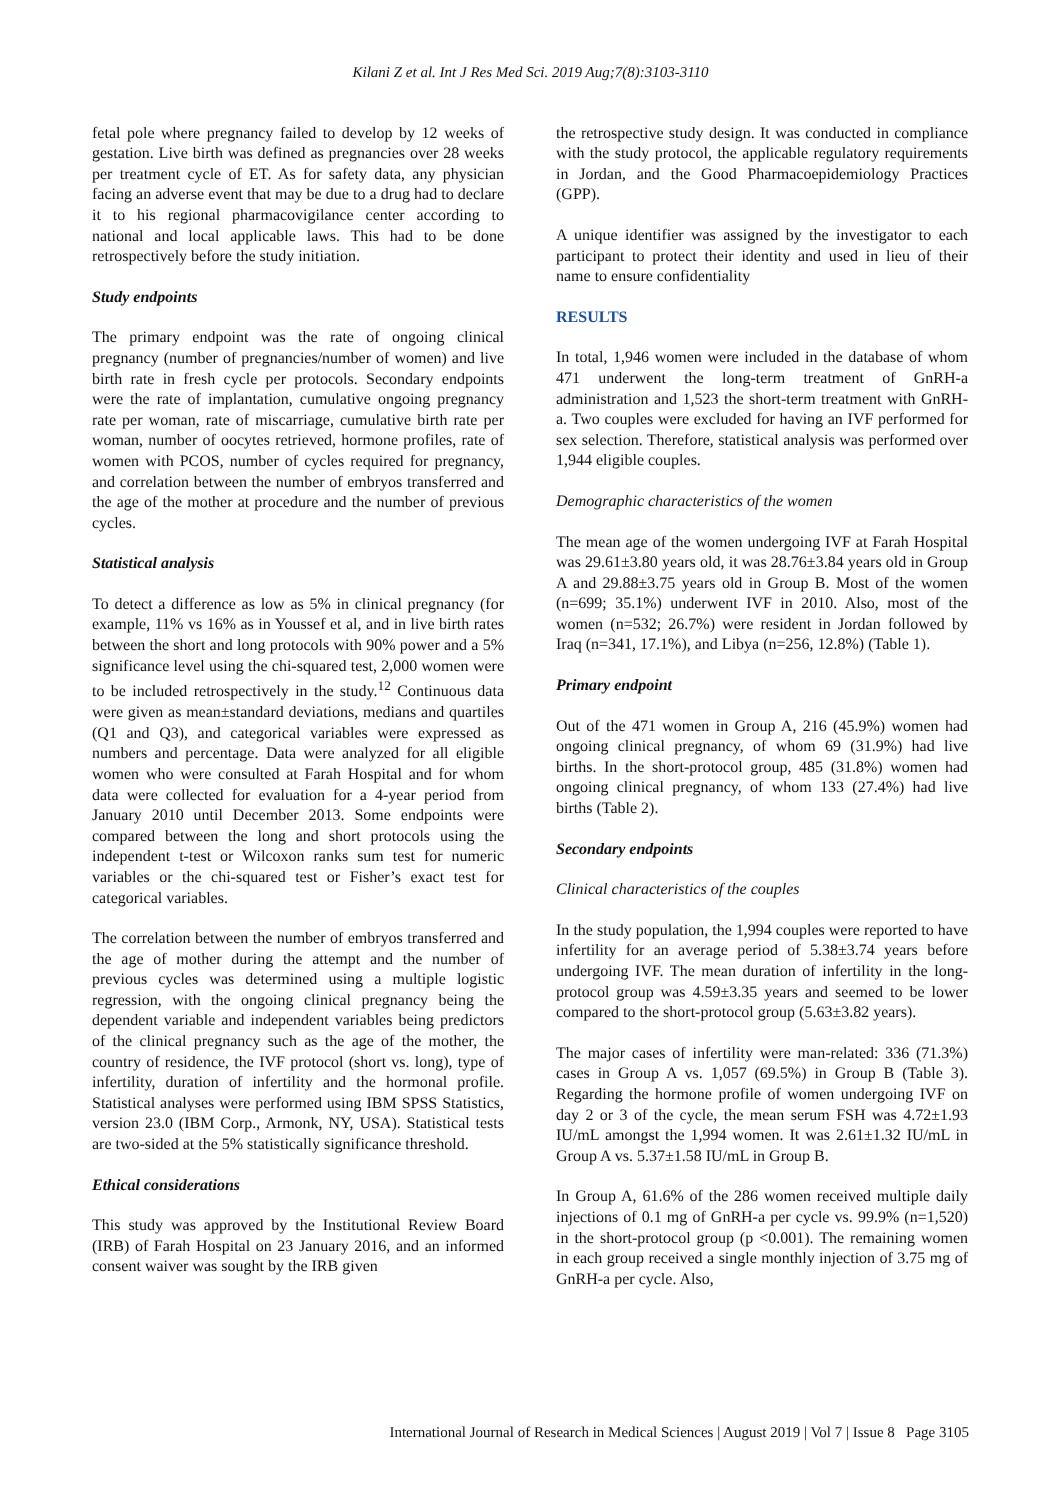Kilani Z et al. Int J Res Med Sci. 2019 Aug;7(8):3103-3110
fetal pole where pregnancy failed to develop by 12 weeks of gestation. Live birth was defined as pregnancies over 28 weeks per treatment cycle of ET. As for safety data, any physician facing an adverse event that may be due to a drug had to declare it to his regional pharmacovigilance center according to national and local applicable laws. This had to be done retrospectively before the study initiation.
Study endpoints
The primary endpoint was the rate of ongoing clinical pregnancy (number of pregnancies/number of women) and live birth rate in fresh cycle per protocols. Secondary endpoints were the rate of implantation, cumulative ongoing pregnancy rate per woman, rate of miscarriage, cumulative birth rate per woman, number of oocytes retrieved, hormone profiles, rate of women with PCOS, number of cycles required for pregnancy, and correlation between the number of embryos transferred and the age of the mother at procedure and the number of previous cycles.
Statistical analysis
To detect a difference as low as 5% in clinical pregnancy (for example, 11% vs 16% as in Youssef et al, and in live birth rates between the short and long protocols with 90% power and a 5% significance level using the chi-squared test, 2,000 women were to be included retrospectively in the study.<sup>12</sup> Continuous data were given as mean±standard deviations, medians and quartiles (Q1 and Q3), and categorical variables were expressed as numbers and percentage. Data were analyzed for all eligible women who were consulted at Farah Hospital and for whom data were collected for evaluation for a 4-year period from January 2010 until December 2013. Some endpoints were compared between the long and short protocols using the independent t-test or Wilcoxon ranks sum test for numeric variables or the chi-squared test or Fisher’s exact test for categorical variables.
The correlation between the number of embryos transferred and the age of mother during the attempt and the number of previous cycles was determined using a multiple logistic regression, with the ongoing clinical pregnancy being the dependent variable and independent variables being predictors of the clinical pregnancy such as the age of the mother, the country of residence, the IVF protocol (short vs. long), type of infertility, duration of infertility and the hormonal profile. Statistical analyses were performed using IBM SPSS Statistics, version 23.0 (IBM Corp., Armonk, NY, USA). Statistical tests are two-sided at the 5% statistically significance threshold.
Ethical considerations
This study was approved by the Institutional Review Board (IRB) of Farah Hospital on 23 January 2016, and an informed consent waiver was sought by the IRB given
the retrospective study design. It was conducted in compliance with the study protocol, the applicable regulatory requirements in Jordan, and the Good Pharmacoepidemiology Practices (GPP).
A unique identifier was assigned by the investigator to each participant to protect their identity and used in lieu of their name to ensure confidentiality
RESULTS
In total, 1,946 women were included in the database of whom 471 underwent the long-term treatment of GnRH-a administration and 1,523 the short-term treatment with GnRH-a. Two couples were excluded for having an IVF performed for sex selection. Therefore, statistical analysis was performed over 1,944 eligible couples.
Demographic characteristics of the women
The mean age of the women undergoing IVF at Farah Hospital was 29.61±3.80 years old, it was 28.76±3.84 years old in Group A and 29.88±3.75 years old in Group B. Most of the women (n=699; 35.1%) underwent IVF in 2010. Also, most of the women (n=532; 26.7%) were resident in Jordan followed by Iraq (n=341, 17.1%), and Libya (n=256, 12.8%) (Table 1).
Primary endpoint
Out of the 471 women in Group A, 216 (45.9%) women had ongoing clinical pregnancy, of whom 69 (31.9%) had live births. In the short-protocol group, 485 (31.8%) women had ongoing clinical pregnancy, of whom 133 (27.4%) had live births (Table 2).
Secondary endpoints
Clinical characteristics of the couples
In the study population, the 1,994 couples were reported to have infertility for an average period of 5.38±3.74 years before undergoing IVF. The mean duration of infertility in the long-protocol group was 4.59±3.35 years and seemed to be lower compared to the short-protocol group (5.63±3.82 years).
The major cases of infertility were man-related: 336 (71.3%) cases in Group A vs. 1,057 (69.5%) in Group B (Table 3). Regarding the hormone profile of women undergoing IVF on day 2 or 3 of the cycle, the mean serum FSH was 4.72±1.93 IU/mL amongst the 1,994 women. It was 2.61±1.32 IU/mL in Group A vs. 5.37±1.58 IU/mL in Group B.
In Group A, 61.6% of the 286 women received multiple daily injections of 0.1 mg of GnRH-a per cycle vs. 99.9% (n=1,520) in the short-protocol group (p <0.001). The remaining women in each group received a single monthly injection of 3.75 mg of GnRH-a per cycle. Also,
International Journal of Research in Medical Sciences | August 2019 | Vol 7 | Issue 8 Page 3105